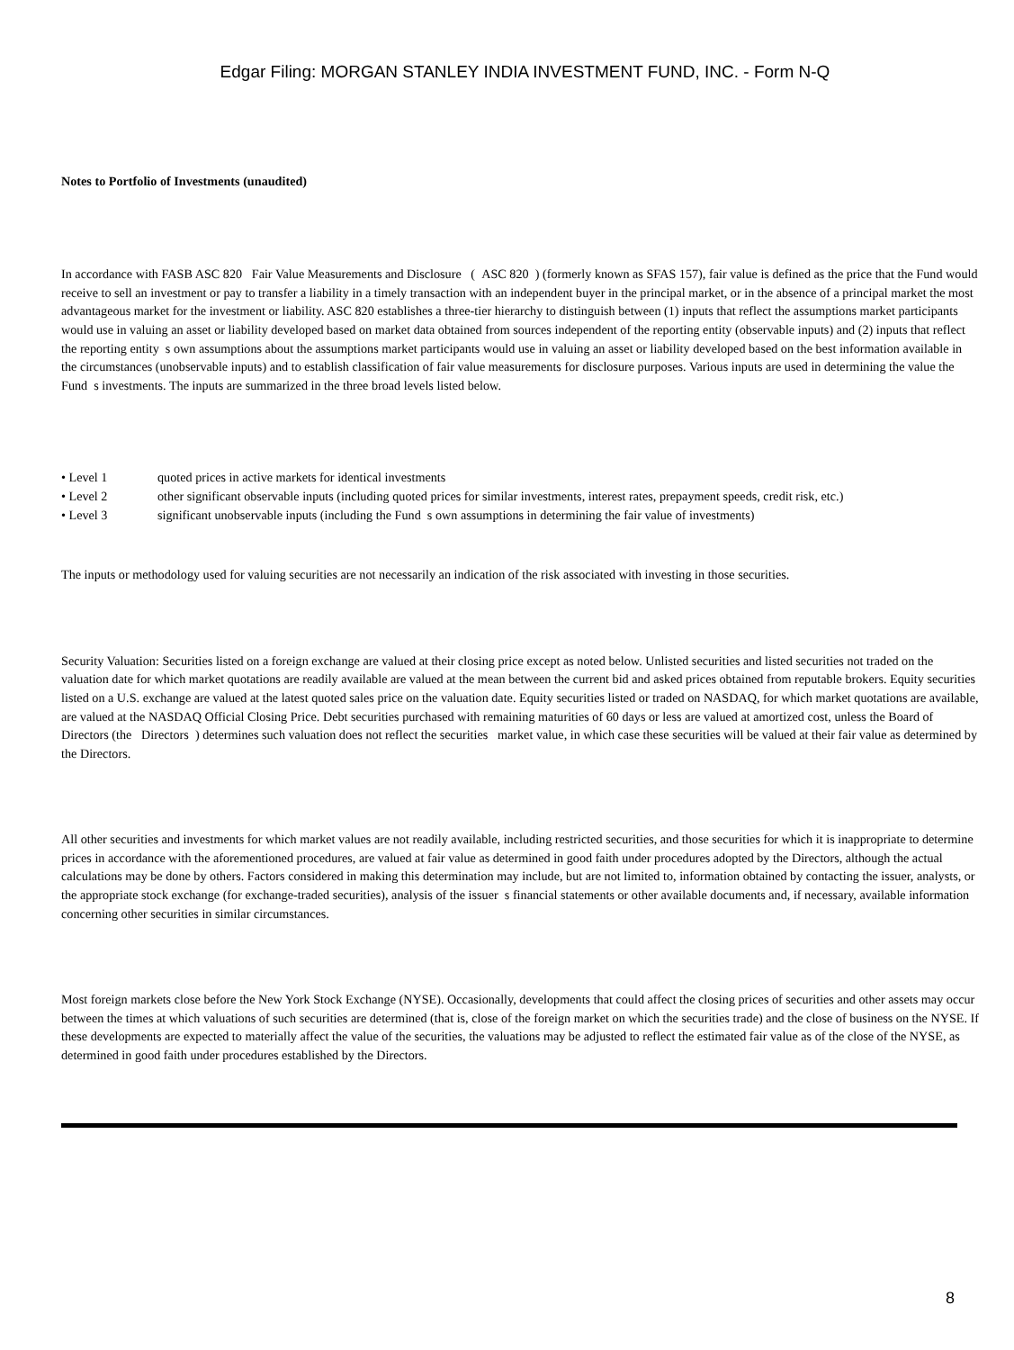Edgar Filing: MORGAN STANLEY INDIA INVESTMENT FUND, INC. - Form N-Q
Notes to Portfolio of Investments (unaudited)
In accordance with FASB ASC 820 Fair Value Measurements and Disclosure ( ASC 820 ) (formerly known as SFAS 157), fair value is defined as the price that the Fund would receive to sell an investment or pay to transfer a liability in a timely transaction with an independent buyer in the principal market, or in the absence of a principal market the most advantageous market for the investment or liability. ASC 820 establishes a three-tier hierarchy to distinguish between (1) inputs that reflect the assumptions market participants would use in valuing an asset or liability developed based on market data obtained from sources independent of the reporting entity (observable inputs) and (2) inputs that reflect the reporting entity s own assumptions about the assumptions market participants would use in valuing an asset or liability developed based on the best information available in the circumstances (unobservable inputs) and to establish classification of fair value measurements for disclosure purposes. Various inputs are used in determining the value the Fund s investments. The inputs are summarized in the three broad levels listed below.
• Level 1 quoted prices in active markets for identical investments
• Level 2 other significant observable inputs (including quoted prices for similar investments, interest rates, prepayment speeds, credit risk, etc.)
• Level 3 significant unobservable inputs (including the Fund s own assumptions in determining the fair value of investments)
The inputs or methodology used for valuing securities are not necessarily an indication of the risk associated with investing in those securities.
Security Valuation: Securities listed on a foreign exchange are valued at their closing price except as noted below. Unlisted securities and listed securities not traded on the valuation date for which market quotations are readily available are valued at the mean between the current bid and asked prices obtained from reputable brokers. Equity securities listed on a U.S. exchange are valued at the latest quoted sales price on the valuation date. Equity securities listed or traded on NASDAQ, for which market quotations are available, are valued at the NASDAQ Official Closing Price. Debt securities purchased with remaining maturities of 60 days or less are valued at amortized cost, unless the Board of Directors (the Directors ) determines such valuation does not reflect the securities market value, in which case these securities will be valued at their fair value as determined by the Directors.
All other securities and investments for which market values are not readily available, including restricted securities, and those securities for which it is inappropriate to determine prices in accordance with the aforementioned procedures, are valued at fair value as determined in good faith under procedures adopted by the Directors, although the actual calculations may be done by others. Factors considered in making this determination may include, but are not limited to, information obtained by contacting the issuer, analysts, or the appropriate stock exchange (for exchange-traded securities), analysis of the issuer s financial statements or other available documents and, if necessary, available information concerning other securities in similar circumstances.
Most foreign markets close before the New York Stock Exchange (NYSE). Occasionally, developments that could affect the closing prices of securities and other assets may occur between the times at which valuations of such securities are determined (that is, close of the foreign market on which the securities trade) and the close of business on the NYSE. If these developments are expected to materially affect the value of the securities, the valuations may be adjusted to reflect the estimated fair value as of the close of the NYSE, as determined in good faith under procedures established by the Directors.
8